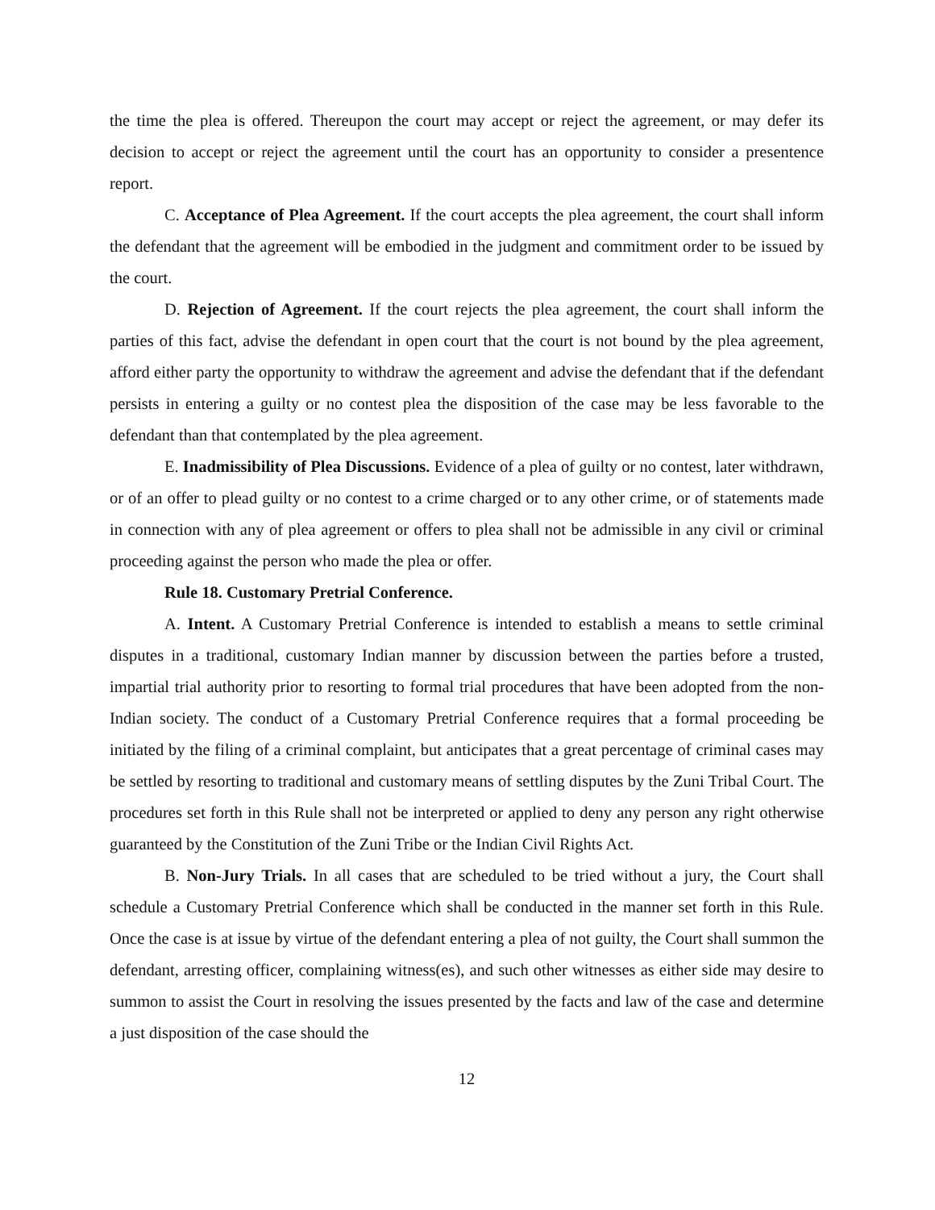the time the plea is offered. Thereupon the court may accept or reject the agreement, or may defer its decision to accept or reject the agreement until the court has an opportunity to consider a presentence report.
C. Acceptance of Plea Agreement. If the court accepts the plea agreement, the court shall inform the defendant that the agreement will be embodied in the judgment and commitment order to be issued by the court.
D. Rejection of Agreement. If the court rejects the plea agreement, the court shall inform the parties of this fact, advise the defendant in open court that the court is not bound by the plea agreement, afford either party the opportunity to withdraw the agreement and advise the defendant that if the defendant persists in entering a guilty or no contest plea the disposition of the case may be less favorable to the defendant than that contemplated by the plea agreement.
E. Inadmissibility of Plea Discussions. Evidence of a plea of guilty or no contest, later withdrawn, or of an offer to plead guilty or no contest to a crime charged or to any other crime, or of statements made in connection with any of plea agreement or offers to plea shall not be admissible in any civil or criminal proceeding against the person who made the plea or offer.
Rule 18. Customary Pretrial Conference.
A. Intent. A Customary Pretrial Conference is intended to establish a means to settle criminal disputes in a traditional, customary Indian manner by discussion between the parties before a trusted, impartial trial authority prior to resorting to formal trial procedures that have been adopted from the non-Indian society. The conduct of a Customary Pretrial Conference requires that a formal proceeding be initiated by the filing of a criminal complaint, but anticipates that a great percentage of criminal cases may be settled by resorting to traditional and customary means of settling disputes by the Zuni Tribal Court. The procedures set forth in this Rule shall not be interpreted or applied to deny any person any right otherwise guaranteed by the Constitution of the Zuni Tribe or the Indian Civil Rights Act.
B. Non-Jury Trials. In all cases that are scheduled to be tried without a jury, the Court shall schedule a Customary Pretrial Conference which shall be conducted in the manner set forth in this Rule. Once the case is at issue by virtue of the defendant entering a plea of not guilty, the Court shall summon the defendant, arresting officer, complaining witness(es), and such other witnesses as either side may desire to summon to assist the Court in resolving the issues presented by the facts and law of the case and determine a just disposition of the case should the
12